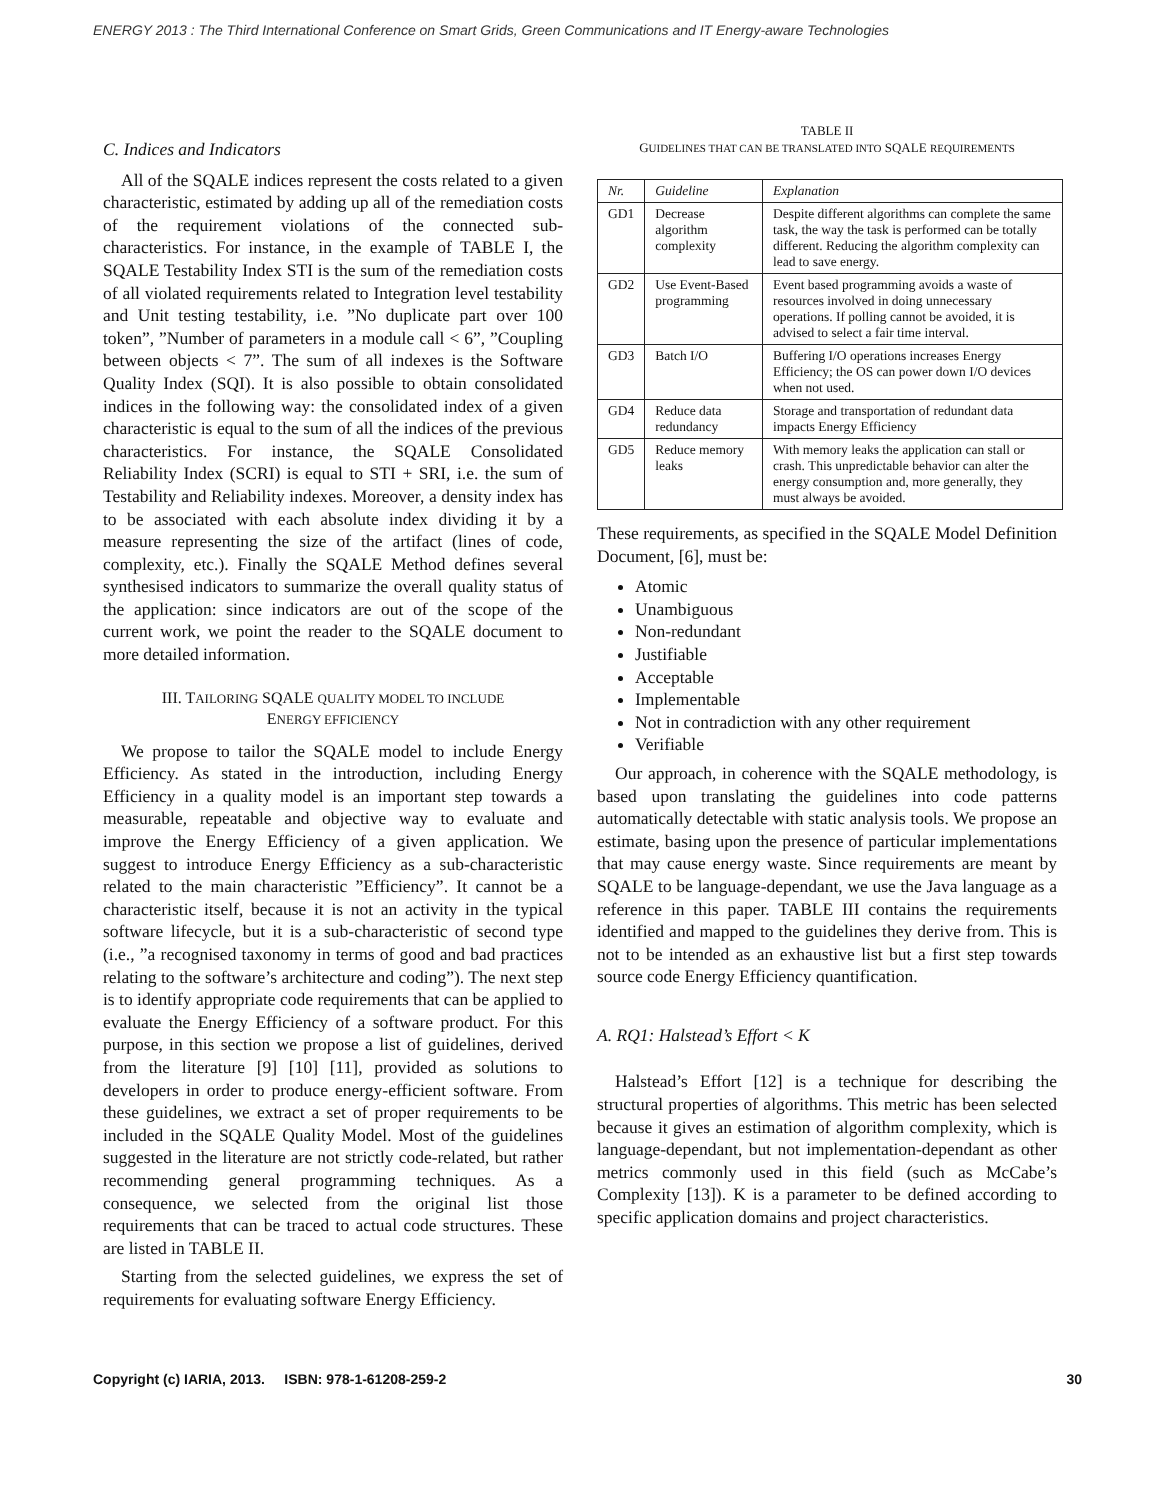ENERGY 2013 : The Third International Conference on Smart Grids, Green Communications and IT Energy-aware Technologies
C. Indices and Indicators
All of the SQALE indices represent the costs related to a given characteristic, estimated by adding up all of the remediation costs of the requirement violations of the connected sub-characteristics. For instance, in the example of TABLE I, the SQALE Testability Index STI is the sum of the remediation costs of all violated requirements related to Integration level testability and Unit testing testability, i.e. ”No duplicate part over 100 token”, ”Number of parameters in a module call < 6”, ”Coupling between objects < 7”. The sum of all indexes is the Software Quality Index (SQI). It is also possible to obtain consolidated indices in the following way: the consolidated index of a given characteristic is equal to the sum of all the indices of the previous characteristics. For instance, the SQALE Consolidated Reliability Index (SCRI) is equal to STI + SRI, i.e. the sum of Testability and Reliability indexes. Moreover, a density index has to be associated with each absolute index dividing it by a measure representing the size of the artifact (lines of code, complexity, etc.). Finally the SQALE Method defines several synthesised indicators to summarize the overall quality status of the application: since indicators are out of the scope of the current work, we point the reader to the SQALE document to more detailed information.
III. TAILORING SQALE QUALITY MODEL TO INCLUDE
ENERGY EFFICIENCY
We propose to tailor the SQALE model to include Energy Efficiency. As stated in the introduction, including Energy Efficiency in a quality model is an important step towards a measurable, repeatable and objective way to evaluate and improve the Energy Efficiency of a given application. We suggest to introduce Energy Efficiency as a sub-characteristic related to the main characteristic ”Efficiency”. It cannot be a characteristic itself, because it is not an activity in the typical software lifecycle, but it is a sub-characteristic of second type (i.e., ”a recognised taxonomy in terms of good and bad practices relating to the software’s architecture and coding”). The next step is to identify appropriate code requirements that can be applied to evaluate the Energy Efficiency of a software product. For this purpose, in this section we propose a list of guidelines, derived from the literature [9] [10] [11], provided as solutions to developers in order to produce energy-efficient software. From these guidelines, we extract a set of proper requirements to be included in the SQALE Quality Model. Most of the guidelines suggested in the literature are not strictly code-related, but rather recommending general programming techniques. As a consequence, we selected from the original list those requirements that can be traced to actual code structures. These are listed in TABLE II.
Starting from the selected guidelines, we express the set of requirements for evaluating software Energy Efficiency.
TABLE II
GUIDELINES THAT CAN BE TRANSLATED INTO SQALE REQUIREMENTS
| Nr. | Guideline | Explanation |
| --- | --- | --- |
| GD1 | Decrease algorithm complexity | Despite different algorithms can complete the same task, the way the task is performed can be totally different. Reducing the algorithm complexity can lead to save energy. |
| GD2 | Use Event-Based programming | Event based programming avoids a waste of resources involved in doing unnecessary operations. If polling cannot be avoided, it is advised to select a fair time interval. |
| GD3 | Batch I/O | Buffering I/O operations increases Energy Efficiency; the OS can power down I/O devices when not used. |
| GD4 | Reduce data redundancy | Storage and transportation of redundant data impacts Energy Efficiency |
| GD5 | Reduce memory leaks | With memory leaks the application can stall or crash. This unpredictable behavior can alter the energy consumption and, more generally, they must always be avoided. |
These requirements, as specified in the SQALE Model Definition Document, [6], must be:
Atomic
Unambiguous
Non-redundant
Justifiable
Acceptable
Implementable
Not in contradiction with any other requirement
Verifiable
Our approach, in coherence with the SQALE methodology, is based upon translating the guidelines into code patterns automatically detectable with static analysis tools. We propose an estimate, basing upon the presence of particular implementations that may cause energy waste. Since requirements are meant by SQALE to be language-dependant, we use the Java language as a reference in this paper. TABLE III contains the requirements identified and mapped to the guidelines they derive from. This is not to be intended as an exhaustive list but a first step towards source code Energy Efficiency quantification.
A. RQ1: Halstead’s Effort < K
Halstead’s Effort [12] is a technique for describing the structural properties of algorithms. This metric has been selected because it gives an estimation of algorithm complexity, which is language-dependant, but not implementation-dependant as other metrics commonly used in this field (such as McCabe’s Complexity [13]). K is a parameter to be defined according to specific application domains and project characteristics.
Copyright (c) IARIA, 2013. ISBN: 978-1-61208-259-2 30